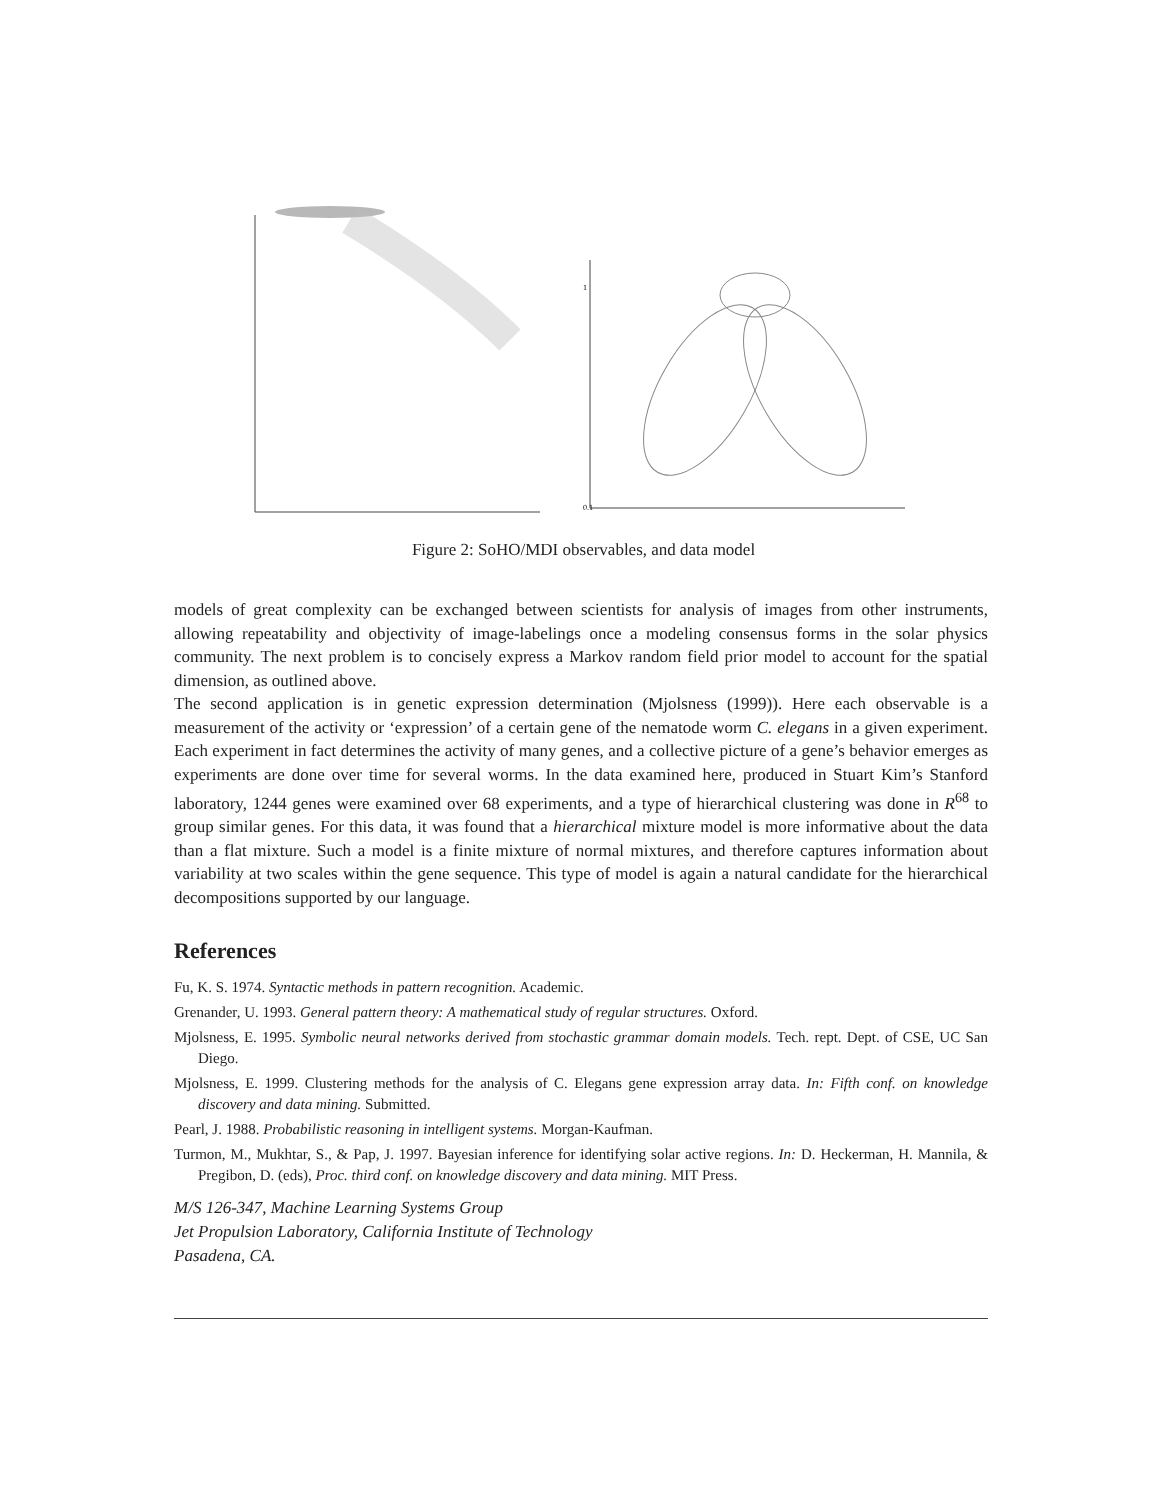0.1
1
Figure 2: SoHO/MDI observables, and data model
models of great complexity can be exchanged between scientists for analysis of images from other instruments, allowing repeatability and objectivity of image-labelings once a modeling consensus forms in the solar physics community. The next problem is to concisely express a Markov random field prior model to account for the spatial dimension, as outlined above.
The second application is in genetic expression determination (Mjolsness (1999)). Here each observable is a measurement of the activity or ‘expression’ of a certain gene of the nematode worm C. elegans in a given experiment. Each experiment in fact determines the activity of many genes, and a collective picture of a gene’s behavior emerges as experiments are done over time for several worms. In the data examined here, produced in Stuart Kim’s Stanford laboratory, 1244 genes were examined over 68 experiments, and a type of hierarchical clustering was done in R<sup>68</sup> to group similar genes. For this data, it was found that a hierarchical mixture model is more informative about the data than a flat mixture. Such a model is a finite mixture of normal mixtures, and therefore captures information about variability at two scales within the gene sequence. This type of model is again a natural candidate for the hierarchical decompositions supported by our language.
References
Fu, K. S. 1974. Syntactic methods in pattern recognition. Academic.
Grenander, U. 1993. General pattern theory: A mathematical study of regular structures. Oxford.
Mjolsness, E. 1995. Symbolic neural networks derived from stochastic grammar domain models. Tech. rept. Dept. of CSE, UC San Diego.
Mjolsness, E. 1999. Clustering methods for the analysis of C. Elegans gene expression array data. In: Fifth conf. on knowledge discovery and data mining. Submitted.
Pearl, J. 1988. Probabilistic reasoning in intelligent systems. Morgan-Kaufman.
Turmon, M., Mukhtar, S., & Pap, J. 1997. Bayesian inference for identifying solar active regions. In: D. Heckerman, H. Mannila, & Pregibon, D. (eds), Proc. third conf. on knowledge discovery and data mining. MIT Press.
M/S 126-347, Machine Learning Systems Group
Jet Propulsion Laboratory, California Institute of Technology
Pasadena, CA.